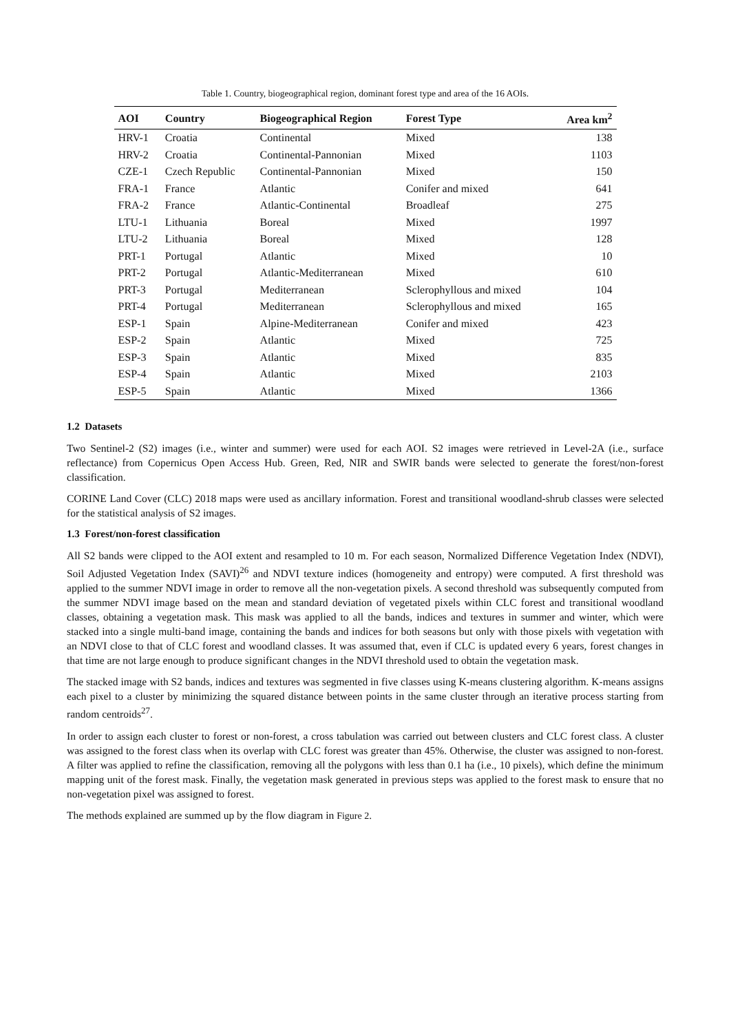Table 1. Country, biogeographical region, dominant forest type and area of the 16 AOIs.
| AOI | Country | Biogeographical Region | Forest Type | Area km<sup>2</sup> |
| --- | --- | --- | --- | --- |
| HRV-1 | Croatia | Continental | Mixed | 138 |
| HRV-2 | Croatia | Continental-Pannonian | Mixed | 1103 |
| CZE-1 | Czech Republic | Continental-Pannonian | Mixed | 150 |
| FRA-1 | France | Atlantic | Conifer and mixed | 641 |
| FRA-2 | France | Atlantic-Continental | Broadleaf | 275 |
| LTU-1 | Lithuania | Boreal | Mixed | 1997 |
| LTU-2 | Lithuania | Boreal | Mixed | 128 |
| PRT-1 | Portugal | Atlantic | Mixed | 10 |
| PRT-2 | Portugal | Atlantic-Mediterranean | Mixed | 610 |
| PRT-3 | Portugal | Mediterranean | Sclerophyllous and mixed | 104 |
| PRT-4 | Portugal | Mediterranean | Sclerophyllous and mixed | 165 |
| ESP-1 | Spain | Alpine-Mediterranean | Conifer and mixed | 423 |
| ESP-2 | Spain | Atlantic | Mixed | 725 |
| ESP-3 | Spain | Atlantic | Mixed | 835 |
| ESP-4 | Spain | Atlantic | Mixed | 2103 |
| ESP-5 | Spain | Atlantic | Mixed | 1366 |
1.2 Datasets
Two Sentinel-2 (S2) images (i.e., winter and summer) were used for each AOI. S2 images were retrieved in Level-2A (i.e., surface reflectance) from Copernicus Open Access Hub. Green, Red, NIR and SWIR bands were selected to generate the forest/non-forest classification.
CORINE Land Cover (CLC) 2018 maps were used as ancillary information. Forest and transitional woodland-shrub classes were selected for the statistical analysis of S2 images.
1.3 Forest/non-forest classification
All S2 bands were clipped to the AOI extent and resampled to 10 m. For each season, Normalized Difference Vegetation Index (NDVI), Soil Adjusted Vegetation Index (SAVI)<sup>26</sup> and NDVI texture indices (homogeneity and entropy) were computed. A first threshold was applied to the summer NDVI image in order to remove all the non-vegetation pixels. A second threshold was subsequently computed from the summer NDVI image based on the mean and standard deviation of vegetated pixels within CLC forest and transitional woodland classes, obtaining a vegetation mask. This mask was applied to all the bands, indices and textures in summer and winter, which were stacked into a single multi-band image, containing the bands and indices for both seasons but only with those pixels with vegetation with an NDVI close to that of CLC forest and woodland classes. It was assumed that, even if CLC is updated every 6 years, forest changes in that time are not large enough to produce significant changes in the NDVI threshold used to obtain the vegetation mask.
The stacked image with S2 bands, indices and textures was segmented in five classes using K-means clustering algorithm. K-means assigns each pixel to a cluster by minimizing the squared distance between points in the same cluster through an iterative process starting from random centroids<sup>27</sup>.
In order to assign each cluster to forest or non-forest, a cross tabulation was carried out between clusters and CLC forest class. A cluster was assigned to the forest class when its overlap with CLC forest was greater than 45%. Otherwise, the cluster was assigned to non-forest. A filter was applied to refine the classification, removing all the polygons with less than 0.1 ha (i.e., 10 pixels), which define the minimum mapping unit of the forest mask. Finally, the vegetation mask generated in previous steps was applied to the forest mask to ensure that no non-vegetation pixel was assigned to forest.
The methods explained are summed up by the flow diagram in Figure 2.